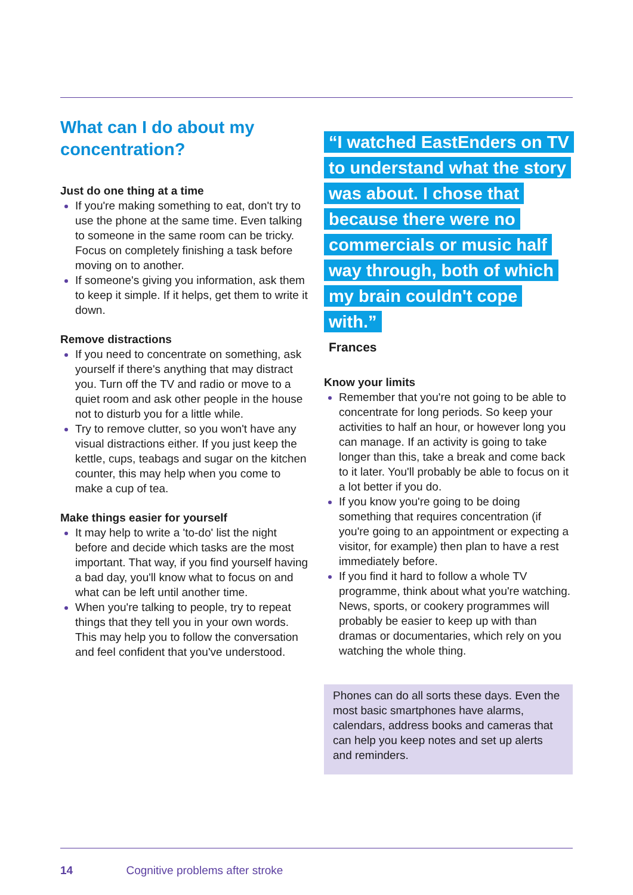What can I do about my concentration?
Just do one thing at a time
If you're making something to eat, don't try to use the phone at the same time. Even talking to someone in the same room can be tricky. Focus on completely finishing a task before moving on to another.
If someone's giving you information, ask them to keep it simple. If it helps, get them to write it down.
Remove distractions
If you need to concentrate on something, ask yourself if there's anything that may distract you. Turn off the TV and radio or move to a quiet room and ask other people in the house not to disturb you for a little while.
Try to remove clutter, so you won't have any visual distractions either. If you just keep the kettle, cups, teabags and sugar on the kitchen counter, this may help when you come to make a cup of tea.
Make things easier for yourself
It may help to write a 'to-do' list the night before and decide which tasks are the most important. That way, if you find yourself having a bad day, you'll know what to focus on and what can be left until another time.
When you're talking to people, try to repeat things that they tell you in your own words. This may help you to follow the conversation and feel confident that you've understood.
“I watched EastEnders on TV to understand what the story was about. I chose that because there were no commercials or music half way through, both of which my brain couldn't cope with.”
Frances
Know your limits
Remember that you're not going to be able to concentrate for long periods. So keep your activities to half an hour, or however long you can manage. If an activity is going to take longer than this, take a break and come back to it later. You'll probably be able to focus on it a lot better if you do.
If you know you're going to be doing something that requires concentration (if you're going to an appointment or expecting a visitor, for example) then plan to have a rest immediately before.
If you find it hard to follow a whole TV programme, think about what you're watching. News, sports, or cookery programmes will probably be easier to keep up with than dramas or documentaries, which rely on you watching the whole thing.
Phones can do all sorts these days. Even the most basic smartphones have alarms, calendars, address books and cameras that can help you keep notes and set up alerts and reminders.
14 Cognitive problems after stroke